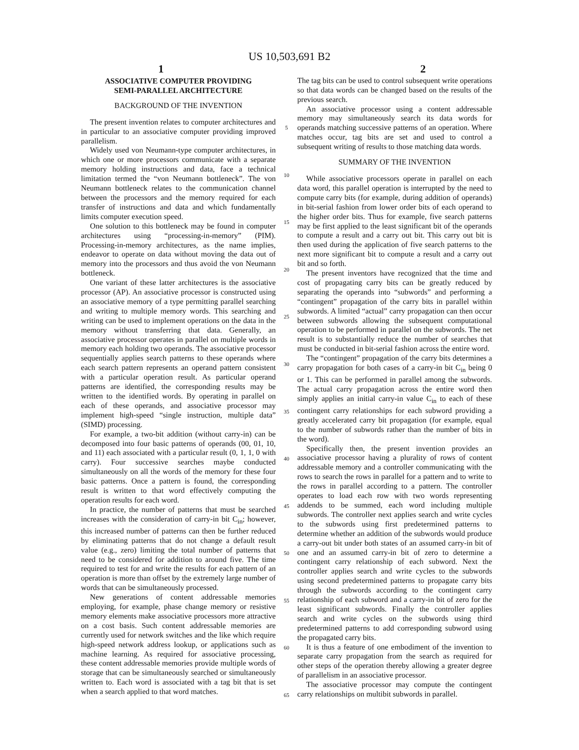US 10,503,691 B2
1 2
ASSOCIATIVE COMPUTER PROVIDING
SEMI-PARALLEL ARCHITECTURE
BACKGROUND OF THE INVENTION
The present invention relates to computer architectures and in particular to an associative computer providing improved parallelism.
Widely used von Neumann-type computer architectures, in which one or more processors communicate with a separate memory holding instructions and data, face a technical limitation termed the “von Neumann bottleneck”. The von Neumann bottleneck relates to the communication channel between the processors and the memory required for each transfer of instructions and data and which fundamentally limits computer execution speed.
One solution to this bottleneck may be found in computer architectures using “processing-in-memory” (PIM). Processing-in-memory architectures, as the name implies, endeavor to operate on data without moving the data out of memory into the processors and thus avoid the von Neumann bottleneck.
One variant of these latter architectures is the associative processor (AP). An associative processor is constructed using an associative memory of a type permitting parallel searching and writing to multiple memory words. This searching and writing can be used to implement operations on the data in the memory without transferring that data. Generally, an associative processor operates in parallel on multiple words in memory each holding two operands. The associative processor sequentially applies search patterns to these operands where each search pattern represents an operand pattern consistent with a particular operation result. As particular operand patterns are identified, the corresponding results may be written to the identified words. By operating in parallel on each of these operands, and associative processor may implement high-speed “single instruction, multiple data” (SIMD) processing.
For example, a two-bit addition (without carry-in) can be decomposed into four basic patterns of operands (00, 01, 10, and 11) each associated with a particular result (0, 1, 1, 0 with carry). Four successive searches maybe conducted simultaneously on all the words of the memory for these four basic patterns. Once a pattern is found, the corresponding result is written to that word effectively computing the operation results for each word.
In practice, the number of patterns that must be searched increases with the consideration of carry-in bit C<sub>in</sub>; however, this increased number of patterns can then be further reduced by eliminating patterns that do not change a default result value (e.g., zero) limiting the total number of patterns that need to be considered for addition to around five. The time required to test for and write the results for each pattern of an operation is more than offset by the extremely large number of words that can be simultaneously processed.
New generations of content addressable memories employing, for example, phase change memory or resistive memory elements make associative processors more attractive on a cost basis. Such content addressable memories are currently used for network switches and the like which require high-speed network address lookup, or applications such as machine learning. As required for associative processing, these content addressable memories provide multiple words of storage that can be simultaneously searched or simultaneously written to. Each word is associated with a tag bit that is set when a search applied to that word matches.
5
10
15
20
25
30
35
40
45
50
55
60
65
The tag bits can be used to control subsequent write operations so that data words can be changed based on the results of the previous search.
An associative processor using a content addressable memory may simultaneously search its data words for operands matching successive patterns of an operation. Where matches occur, tag bits are set and used to control a subsequent writing of results to those matching data words.
SUMMARY OF THE INVENTION
While associative processors operate in parallel on each data word, this parallel operation is interrupted by the need to compute carry bits (for example, during addition of operands) in bit-serial fashion from lower order bits of each operand to the higher order bits. Thus for example, five search patterns may be first applied to the least significant bit of the operands to compute a result and a carry out bit. This carry out bit is then used during the application of five search patterns to the next more significant bit to compute a result and a carry out bit and so forth.
The present inventors have recognized that the time and cost of propagating carry bits can be greatly reduced by separating the operands into “subwords” and performing a “contingent” propagation of the carry bits in parallel within subwords. A limited “actual” carry propagation can then occur between subwords allowing the subsequent computational operation to be performed in parallel on the subwords. The net result is to substantially reduce the number of searches that must be conducted in bit-serial fashion across the entire word.
The “contingent” propagation of the carry bits determines a carry propagation for both cases of a carry-in bit C<sub>in</sub> being 0 or 1. This can be performed in parallel among the subwords. The actual carry propagation across the entire word then simply applies an initial carry-in value C<sub>in</sub> to each of these contingent carry relationships for each subword providing a greatly accelerated carry bit propagation (for example, equal to the number of subwords rather than the number of bits in the word).
Specifically then, the present invention provides an associative processor having a plurality of rows of content addressable memory and a controller communicating with the rows to search the rows in parallel for a pattern and to write to the rows in parallel according to a pattern. The controller operates to load each row with two words representing addends to be summed, each word including multiple subwords. The controller next applies search and write cycles to the subwords using first predetermined patterns to determine whether an addition of the subwords would produce a carry-out bit under both states of an assumed carry-in bit of one and an assumed carry-in bit of zero to determine a contingent carry relationship of each subword. Next the controller applies search and write cycles to the subwords using second predetermined patterns to propagate carry bits through the subwords according to the contingent carry relationship of each subword and a carry-in bit of zero for the least significant subwords. Finally the controller applies search and write cycles on the subwords using third predetermined patterns to add corresponding subword using the propagated carry bits.
It is thus a feature of one embodiment of the invention to separate carry propagation from the search as required for other steps of the operation thereby allowing a greater degree of parallelism in an associative processor.
The associative processor may compute the contingent carry relationships on multibit subwords in parallel.